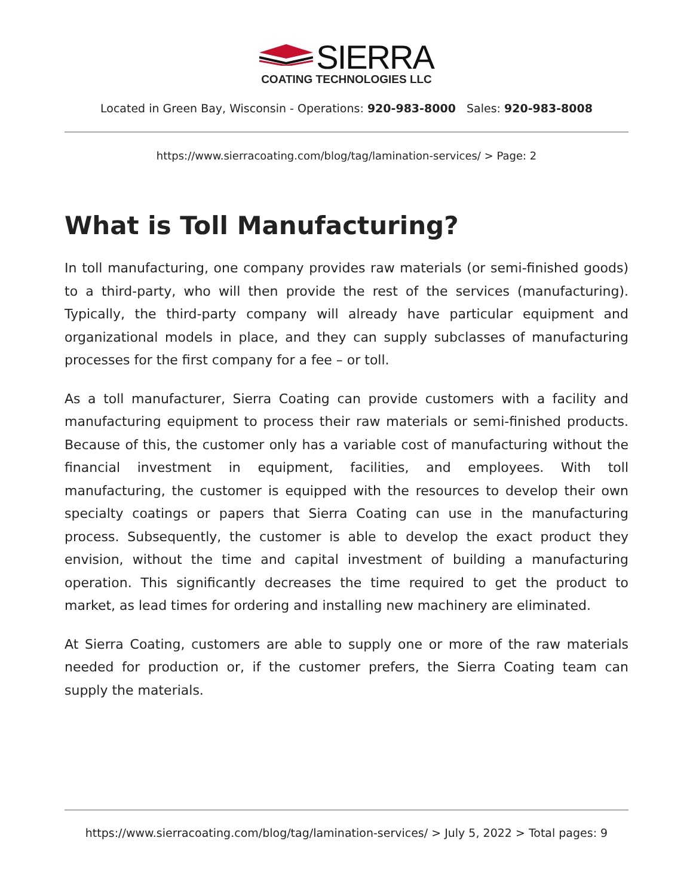SIERRA
COATING TECHNOLOGIES LLC
Located in Green Bay, Wisconsin - Operations: 920-983-8000 Sales: 920-983-8008
https://www.sierracoating.com/blog/tag/lamination-services/ > Page: 2
What is Toll Manufacturing?
In toll manufacturing, one company provides raw materials (or semi-finished goods) to a third-party, who will then provide the rest of the services (manufacturing). Typically, the third-party company will already have particular equipment and organizational models in place, and they can supply subclasses of manufacturing processes for the first company for a fee – or toll.
As a toll manufacturer, Sierra Coating can provide customers with a facility and manufacturing equipment to process their raw materials or semi-finished products. Because of this, the customer only has a variable cost of manufacturing without the financial investment in equipment, facilities, and employees. With toll manufacturing, the customer is equipped with the resources to develop their own specialty coatings or papers that Sierra Coating can use in the manufacturing process. Subsequently, the customer is able to develop the exact product they envision, without the time and capital investment of building a manufacturing operation. This significantly decreases the time required to get the product to market, as lead times for ordering and installing new machinery are eliminated.
At Sierra Coating, customers are able to supply one or more of the raw materials needed for production or, if the customer prefers, the Sierra Coating team can supply the materials.
https://www.sierracoating.com/blog/tag/lamination-services/ > July 5, 2022 > Total pages: 9